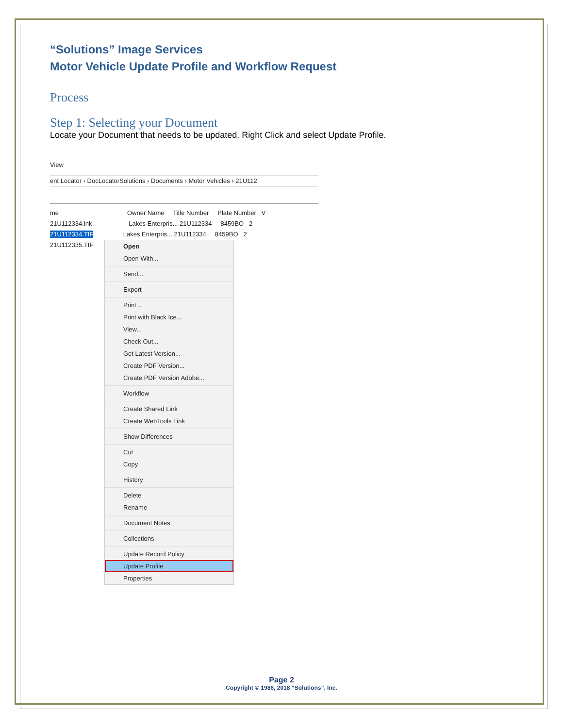“Solutions” Image Services
Motor Vehicle Update Profile and Workflow Request
Process
Step 1: Selecting your Document
Locate your Document that needs to be updated. Right Click and select Update Profile.
View
ent Locator › DocLocatorSolutions › Documents › Motor Vehicles › 21U112
me Owner Name Title Number Plate Number V
21U112334.lnk Lakes Enterpris... 21U112334 8459BO 2
21U112334.TIF Lakes Enterpris... 21U112334 8459BO 2
21U112335.TIF
Open
Open With...
Send...
Export
Print...
Print with Black Ice...
View...
Check Out...
Get Latest Version...
Create PDF Version...
Create PDF Version Adobe...
Workflow
Create Shared Link
Create WebTools Link
Show Differences
Cut
Copy
History
Delete
Rename
Document Notes
Collections
Update Record Policy
Update Profile
Properties
Page 2
Copyright © 1986, 2018 “Solutions”, Inc.